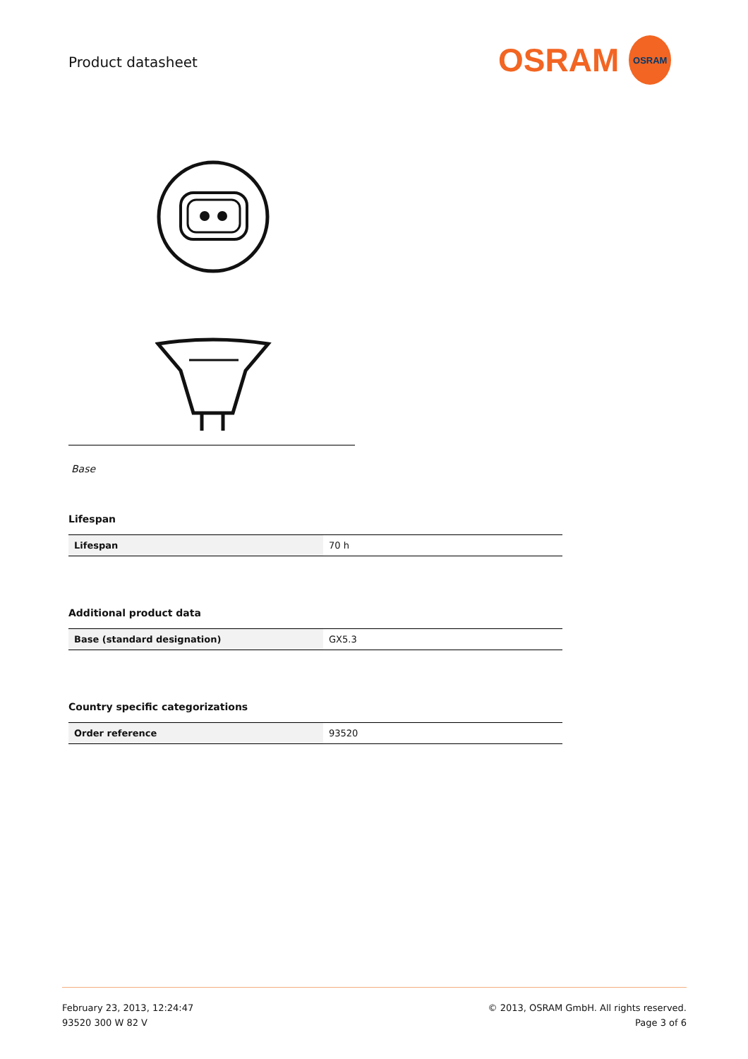Product datasheet
OSRAM
OSRAM
Base
Lifespan
| Lifespan | 70 h |
Additional product data
| Base (standard designation) | GX5.3 |
Country specific categorizations
| Order reference | 93520 |
February 23, 2013, 12:24:47
93520 300 W 82 V
© 2013, OSRAM GmbH. All rights reserved.
Page 3 of 6